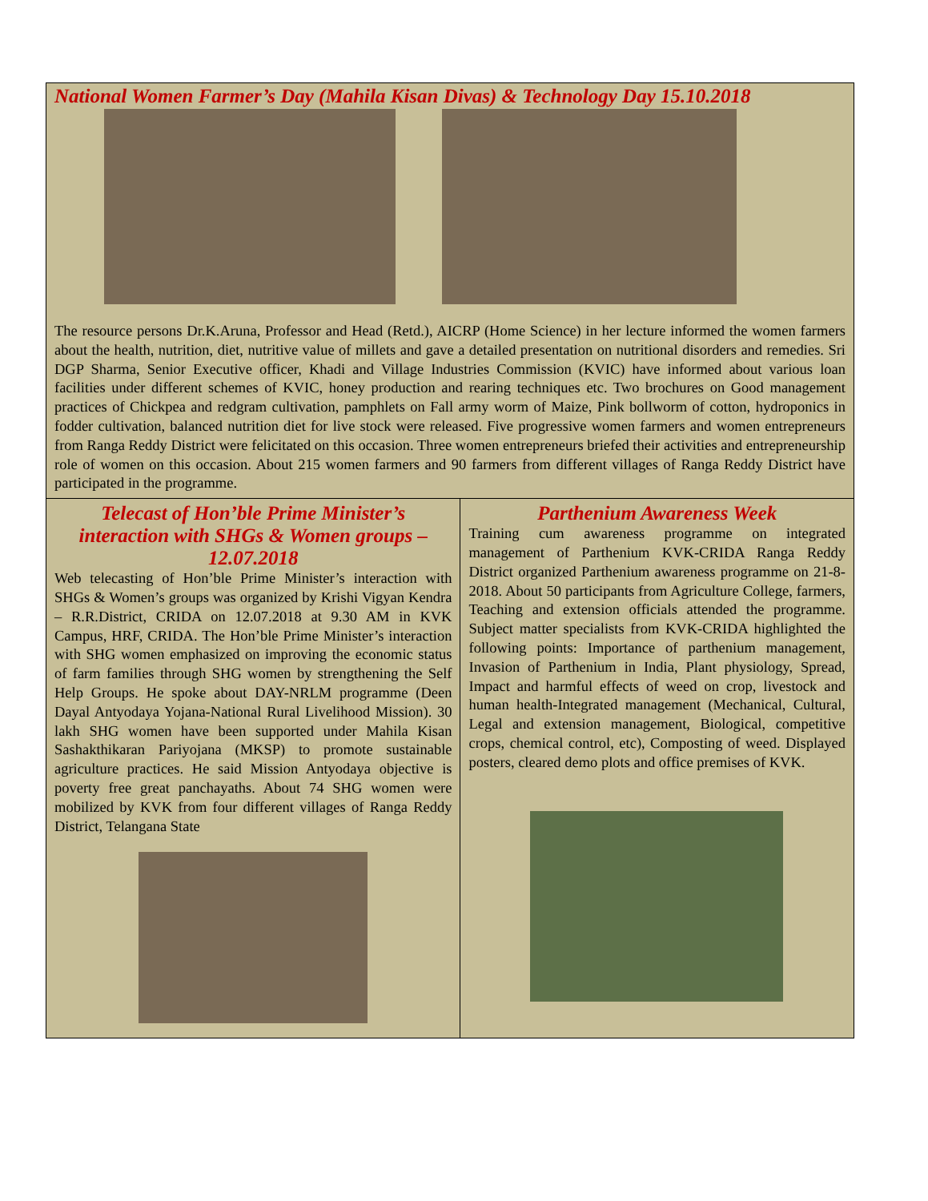National Women Farmer’s Day (Mahila Kisan Divas) & Technology Day 15.10.2018
The resource persons Dr.K.Aruna, Professor and Head (Retd.), AICRP (Home Science) in her lecture informed the women farmers about the health, nutrition, diet, nutritive value of millets and gave a detailed presentation on nutritional disorders and remedies. Sri DGP Sharma, Senior Executive officer, Khadi and Village Industries Commission (KVIC) have informed about various loan facilities under different schemes of KVIC, honey production and rearing techniques etc. Two brochures on Good management practices of Chickpea and redgram cultivation, pamphlets on Fall army worm of Maize, Pink bollworm of cotton, hydroponics in fodder cultivation, balanced nutrition diet for live stock were released. Five progressive women farmers and women entrepreneurs from Ranga Reddy District were felicitated on this occasion. Three women entrepreneurs briefed their activities and entrepreneurship role of women on this occasion. About 215 women farmers and 90 farmers from different villages of Ranga Reddy District have participated in the programme.
Telecast of Hon’ble Prime Minister’s interaction with SHGs & Women groups – 12.07.2018
Web telecasting of Hon’ble Prime Minister’s interaction with SHGs & Women’s groups was organized by Krishi Vigyan Kendra – R.R.District, CRIDA on 12.07.2018 at 9.30 AM in KVK Campus, HRF, CRIDA. The Hon’ble Prime Minister’s interaction with SHG women emphasized on improving the economic status of farm families through SHG women by strengthening the Self Help Groups. He spoke about DAY-NRLM programme (Deen Dayal Antyodaya Yojana-National Rural Livelihood Mission). 30 lakh SHG women have been supported under Mahila Kisan Sashakthikaran Pariyojana (MKSP) to promote sustainable agriculture practices. He said Mission Antyodaya objective is poverty free great panchayaths. About 74 SHG women were mobilized by KVK from four different villages of Ranga Reddy District, Telangana State
Parthenium Awareness Week
Training cum awareness programme on integrated management of Parthenium KVK-CRIDA Ranga Reddy District organized Parthenium awareness programme on 21-8-2018. About 50 participants from Agriculture College, farmers, Teaching and extension officials attended the programme. Subject matter specialists from KVK-CRIDA highlighted the following points: Importance of parthenium management, Invasion of Parthenium in India, Plant physiology, Spread, Impact and harmful effects of weed on crop, livestock and human health-Integrated management (Mechanical, Cultural, Legal and extension management, Biological, competitive crops, chemical control, etc), Composting of weed. Displayed posters, cleared demo plots and office premises of KVK.